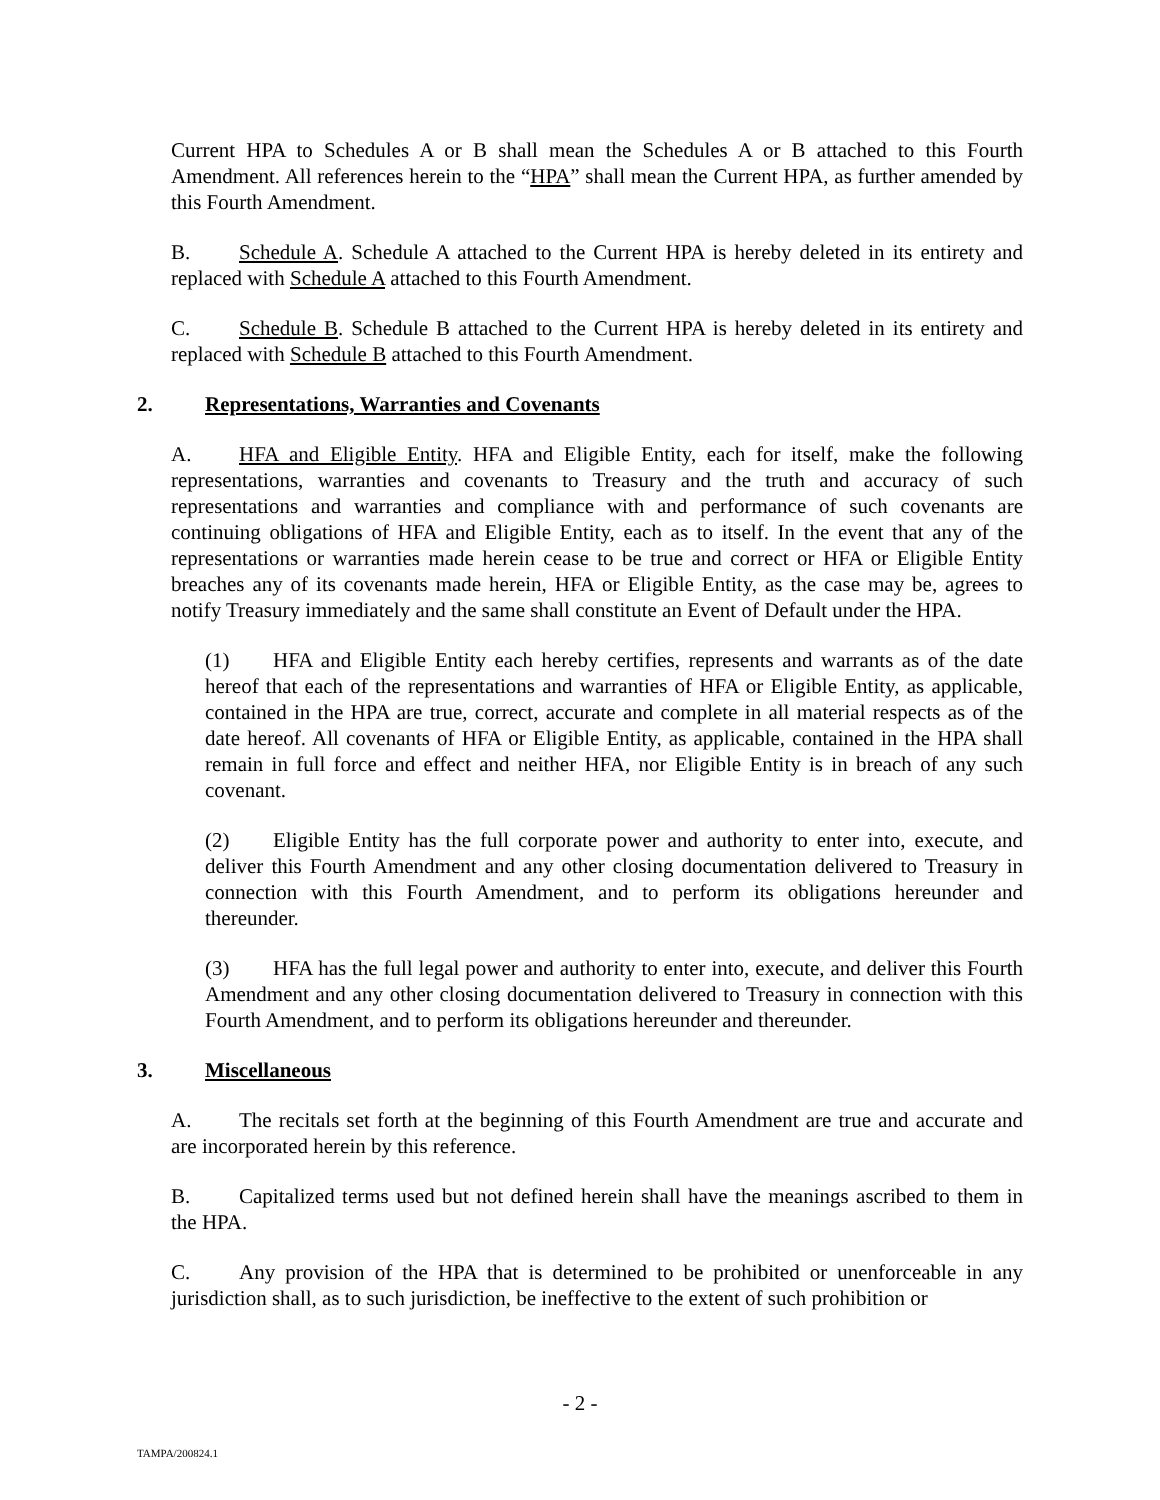Current HPA to Schedules A or B shall mean the Schedules A or B attached to this Fourth Amendment. All references herein to the “HPA” shall mean the Current HPA, as further amended by this Fourth Amendment.
B. Schedule A. Schedule A attached to the Current HPA is hereby deleted in its entirety and replaced with Schedule A attached to this Fourth Amendment.
C. Schedule B. Schedule B attached to the Current HPA is hereby deleted in its entirety and replaced with Schedule B attached to this Fourth Amendment.
2. Representations, Warranties and Covenants
A. HFA and Eligible Entity. HFA and Eligible Entity, each for itself, make the following representations, warranties and covenants to Treasury and the truth and accuracy of such representations and warranties and compliance with and performance of such covenants are continuing obligations of HFA and Eligible Entity, each as to itself. In the event that any of the representations or warranties made herein cease to be true and correct or HFA or Eligible Entity breaches any of its covenants made herein, HFA or Eligible Entity, as the case may be, agrees to notify Treasury immediately and the same shall constitute an Event of Default under the HPA.
(1) HFA and Eligible Entity each hereby certifies, represents and warrants as of the date hereof that each of the representations and warranties of HFA or Eligible Entity, as applicable, contained in the HPA are true, correct, accurate and complete in all material respects as of the date hereof. All covenants of HFA or Eligible Entity, as applicable, contained in the HPA shall remain in full force and effect and neither HFA, nor Eligible Entity is in breach of any such covenant.
(2) Eligible Entity has the full corporate power and authority to enter into, execute, and deliver this Fourth Amendment and any other closing documentation delivered to Treasury in connection with this Fourth Amendment, and to perform its obligations hereunder and thereunder.
(3) HFA has the full legal power and authority to enter into, execute, and deliver this Fourth Amendment and any other closing documentation delivered to Treasury in connection with this Fourth Amendment, and to perform its obligations hereunder and thereunder.
3. Miscellaneous
A. The recitals set forth at the beginning of this Fourth Amendment are true and accurate and are incorporated herein by this reference.
B. Capitalized terms used but not defined herein shall have the meanings ascribed to them in the HPA.
C. Any provision of the HPA that is determined to be prohibited or unenforceable in any jurisdiction shall, as to such jurisdiction, be ineffective to the extent of such prohibition or
- 2 -
TAMPA/200824.1